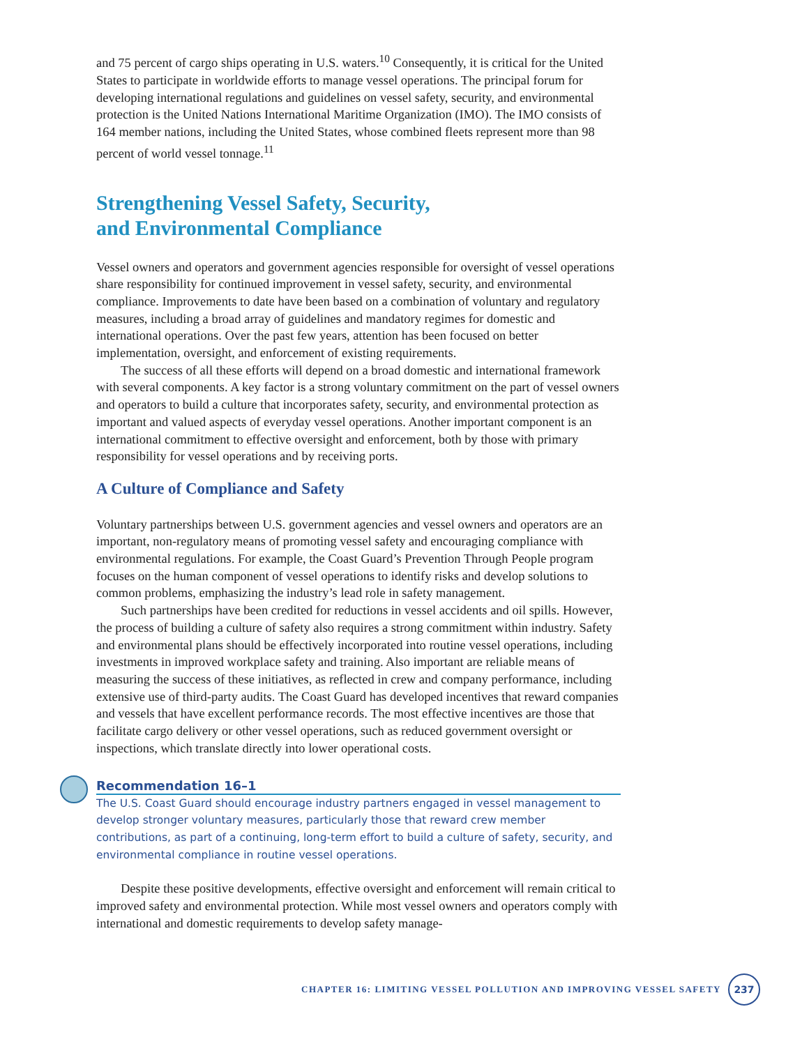and 75 percent of cargo ships operating in U.S. waters.<sup>10</sup> Consequently, it is critical for the United States to participate in worldwide efforts to manage vessel operations. The principal forum for developing international regulations and guidelines on vessel safety, security, and environmental protection is the United Nations International Maritime Organization (IMO). The IMO consists of 164 member nations, including the United States, whose combined fleets represent more than 98 percent of world vessel tonnage.<sup>11</sup>
Strengthening Vessel Safety, Security,
and Environmental Compliance
Vessel owners and operators and government agencies responsible for oversight of vessel operations share responsibility for continued improvement in vessel safety, security, and environmental compliance. Improvements to date have been based on a combination of voluntary and regulatory measures, including a broad array of guidelines and mandatory regimes for domestic and international operations. Over the past few years, attention has been focused on better implementation, oversight, and enforcement of existing requirements.
The success of all these efforts will depend on a broad domestic and international framework with several components. A key factor is a strong voluntary commitment on the part of vessel owners and operators to build a culture that incorporates safety, security, and environmental protection as important and valued aspects of everyday vessel operations. Another important component is an international commitment to effective oversight and enforcement, both by those with primary responsibility for vessel operations and by receiving ports.
A Culture of Compliance and Safety
Voluntary partnerships between U.S. government agencies and vessel owners and operators are an important, non-regulatory means of promoting vessel safety and encouraging compliance with environmental regulations. For example, the Coast Guard’s Prevention Through People program focuses on the human component of vessel operations to identify risks and develop solutions to common problems, emphasizing the industry’s lead role in safety management.
Such partnerships have been credited for reductions in vessel accidents and oil spills. However, the process of building a culture of safety also requires a strong commitment within industry. Safety and environmental plans should be effectively incorporated into routine vessel operations, including investments in improved workplace safety and training. Also important are reliable means of measuring the success of these initiatives, as reflected in crew and company performance, including extensive use of third-party audits. The Coast Guard has developed incentives that reward companies and vessels that have excellent performance records. The most effective incentives are those that facilitate cargo delivery or other vessel operations, such as reduced government oversight or inspections, which translate directly into lower operational costs.
Recommendation 16–1
The U.S. Coast Guard should encourage industry partners engaged in vessel management to develop stronger voluntary measures, particularly those that reward crew member contributions, as part of a continuing, long-term effort to build a culture of safety, security, and environmental compliance in routine vessel operations.
Despite these positive developments, effective oversight and enforcement will remain critical to improved safety and environmental protection. While most vessel owners and operators comply with international and domestic requirements to develop safety manage-
CHAPTER 16: LIMITING VESSEL POLLUTION AND IMPROVING VESSEL SAFETY 237